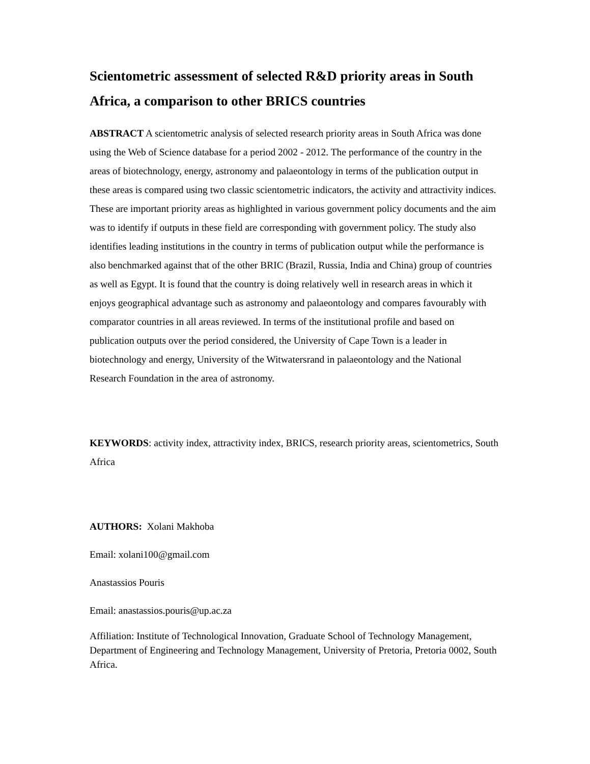Scientometric assessment of selected R&D priority areas in South Africa, a comparison to other BRICS countries
ABSTRACT A scientometric analysis of selected research priority areas in South Africa was done using the Web of Science database for a period 2002 - 2012. The performance of the country in the areas of biotechnology, energy, astronomy and palaeontology in terms of the publication output in these areas is compared using two classic scientometric indicators, the activity and attractivity indices. These are important priority areas as highlighted in various government policy documents and the aim was to identify if outputs in these field are corresponding with government policy. The study also identifies leading institutions in the country in terms of publication output while the performance is also benchmarked against that of the other BRIC (Brazil, Russia, India and China) group of countries as well as Egypt. It is found that the country is doing relatively well in research areas in which it enjoys geographical advantage such as astronomy and palaeontology and compares favourably with comparator countries in all areas reviewed. In terms of the institutional profile and based on publication outputs over the period considered, the University of Cape Town is a leader in biotechnology and energy, University of the Witwatersrand in palaeontology and the National Research Foundation in the area of astronomy.
KEYWORDS: activity index, attractivity index, BRICS, research priority areas, scientometrics, South Africa
AUTHORS: Xolani Makhoba
Email: xolani100@gmail.com
Anastassios Pouris
Email: anastassios.pouris@up.ac.za
Affiliation: Institute of Technological Innovation, Graduate School of Technology Management, Department of Engineering and Technology Management, University of Pretoria, Pretoria 0002, South Africa.